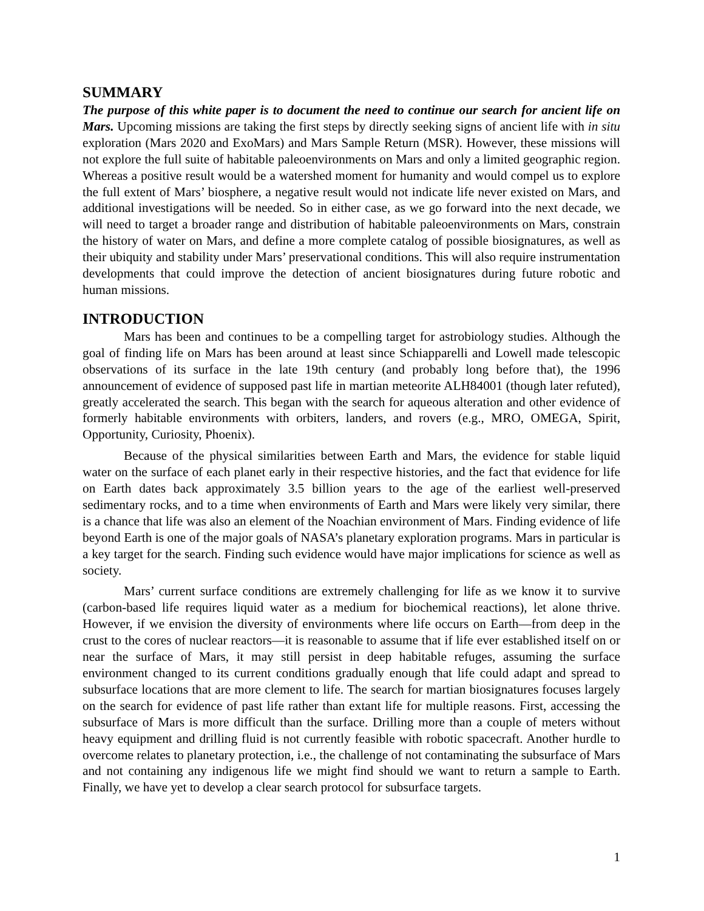SUMMARY
The purpose of this white paper is to document the need to continue our search for ancient life on Mars. Upcoming missions are taking the first steps by directly seeking signs of ancient life with in situ exploration (Mars 2020 and ExoMars) and Mars Sample Return (MSR). However, these missions will not explore the full suite of habitable paleoenvironments on Mars and only a limited geographic region. Whereas a positive result would be a watershed moment for humanity and would compel us to explore the full extent of Mars’ biosphere, a negative result would not indicate life never existed on Mars, and additional investigations will be needed. So in either case, as we go forward into the next decade, we will need to target a broader range and distribution of habitable paleoenvironments on Mars, constrain the history of water on Mars, and define a more complete catalog of possible biosignatures, as well as their ubiquity and stability under Mars’ preservational conditions. This will also require instrumentation developments that could improve the detection of ancient biosignatures during future robotic and human missions.
INTRODUCTION
Mars has been and continues to be a compelling target for astrobiology studies. Although the goal of finding life on Mars has been around at least since Schiapparelli and Lowell made telescopic observations of its surface in the late 19th century (and probably long before that), the 1996 announcement of evidence of supposed past life in martian meteorite ALH84001 (though later refuted), greatly accelerated the search. This began with the search for aqueous alteration and other evidence of formerly habitable environments with orbiters, landers, and rovers (e.g., MRO, OMEGA, Spirit, Opportunity, Curiosity, Phoenix).
Because of the physical similarities between Earth and Mars, the evidence for stable liquid water on the surface of each planet early in their respective histories, and the fact that evidence for life on Earth dates back approximately 3.5 billion years to the age of the earliest well-preserved sedimentary rocks, and to a time when environments of Earth and Mars were likely very similar, there is a chance that life was also an element of the Noachian environment of Mars. Finding evidence of life beyond Earth is one of the major goals of NASA’s planetary exploration programs. Mars in particular is a key target for the search. Finding such evidence would have major implications for science as well as society.
Mars’ current surface conditions are extremely challenging for life as we know it to survive (carbon-based life requires liquid water as a medium for biochemical reactions), let alone thrive. However, if we envision the diversity of environments where life occurs on Earth—from deep in the crust to the cores of nuclear reactors—it is reasonable to assume that if life ever established itself on or near the surface of Mars, it may still persist in deep habitable refuges, assuming the surface environment changed to its current conditions gradually enough that life could adapt and spread to subsurface locations that are more clement to life. The search for martian biosignatures focuses largely on the search for evidence of past life rather than extant life for multiple reasons. First, accessing the subsurface of Mars is more difficult than the surface. Drilling more than a couple of meters without heavy equipment and drilling fluid is not currently feasible with robotic spacecraft. Another hurdle to overcome relates to planetary protection, i.e., the challenge of not contaminating the subsurface of Mars and not containing any indigenous life we might find should we want to return a sample to Earth. Finally, we have yet to develop a clear search protocol for subsurface targets.
1